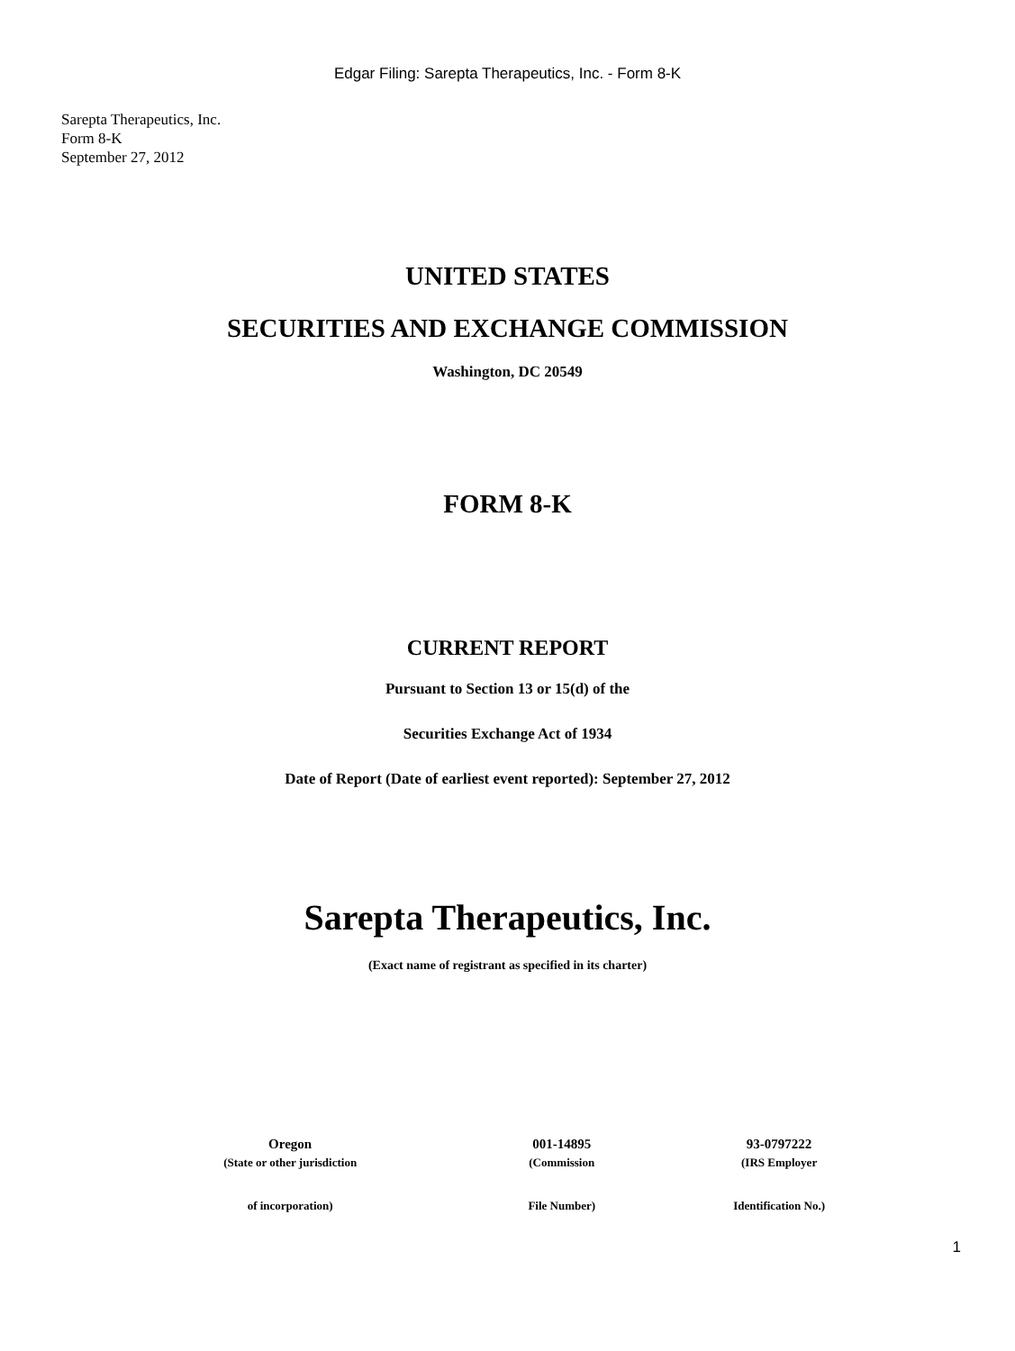Edgar Filing: Sarepta Therapeutics, Inc. - Form 8-K
Sarepta Therapeutics, Inc.
Form 8-K
September 27, 2012
UNITED STATES
SECURITIES AND EXCHANGE COMMISSION
Washington, DC 20549
FORM 8-K
CURRENT REPORT
Pursuant to Section 13 or 15(d) of the
Securities Exchange Act of 1934
Date of Report (Date of earliest event reported): September 27, 2012
Sarepta Therapeutics, Inc.
(Exact name of registrant as specified in its charter)
| Oregon | 001-14895 | 93-0797222 |
| (State or other jurisdiction | (Commission | (IRS Employer |
| of incorporation) | File Number) | Identification No.) |
1